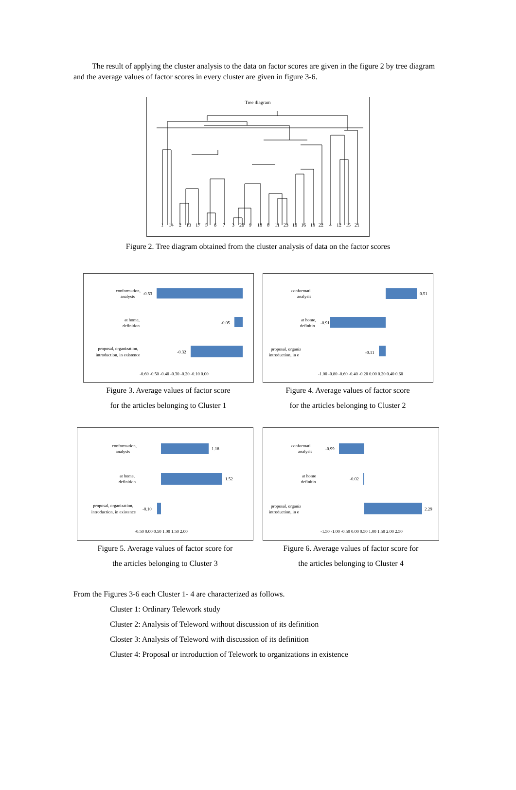The result of applying the cluster analysis to the data on factor scores are given in the figure 2 by tree diagram and the average values of factor scores in every cluster are given in figure 3-6.
Tree diagram
1142131756732091881123101619224121521
Figure 2. Tree diagram obtained from the cluster analysis of data on the factor scores
conformation, analysis at home, definition proposal, organization, introduction, in existence
-0.53 -0.05 -0.32 -0.60 -0.50 -0.40 -0.30 -0.20 -0.10 0.00
Figure 3. Average values of factor score
for the articles belonging to Cluster 1
conformati analysis at home, definitio proposal, organiz introduction, in e 0.51 -0.91 -0.11 -1.00 -0.80 -0.60 -0.40 -0.20 0.00 0.20 0.40 0.60
Figure 4. Average values of factor score
for the articles belonging to Cluster 2
conformation, analysis at home, definition proposal, organization, introduction, in existence
1.18 1.52 -0.10 -0.50 0.00 0.50 1.00 1.50 2.00
Figure 5. Average values of factor score for
the articles belonging to Cluster 3
conformati analysis at home definitio proposal, organiz introduction, in e -0.99 -0.02 2.29 -1.50 -1.00 -0.50 0.00 0.50 1.00 1.50 2.00 2.50
Figure 6. Average values of factor score for
the articles belonging to Cluster 4
From the Figures 3-6 each Cluster 1- 4 are characterized as follows.
Cluster 1: Ordinary Telework study
Cluster 2: Analysis of Teleword without discussion of its definition
Closter 3: Analysis of Teleword with discussion of its definition
Cluster 4: Proposal or introduction of Telework to organizations in existence